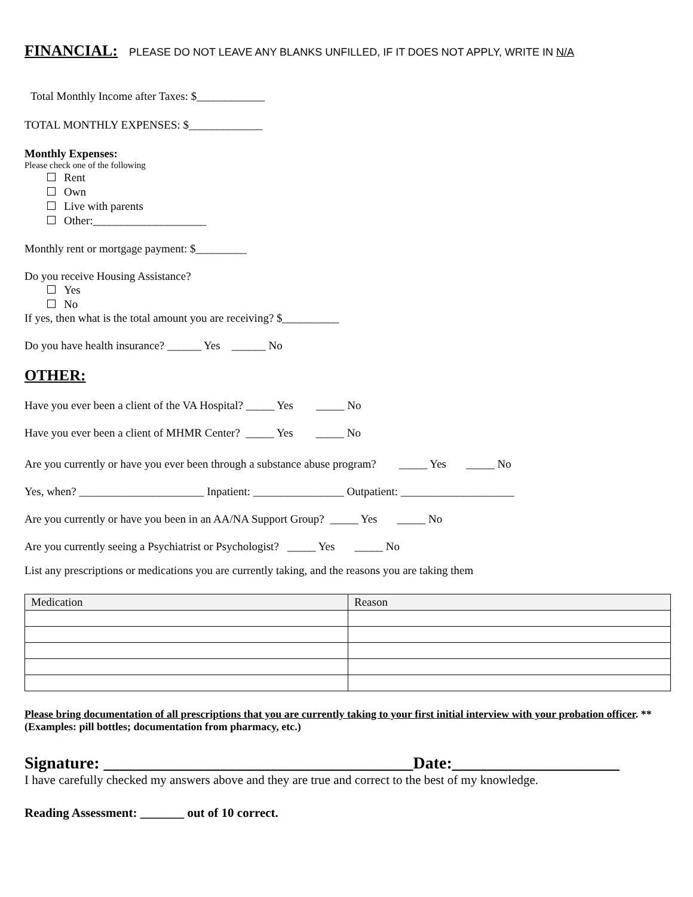FINANCIAL: PLEASE DO NOT LEAVE ANY BLANKS UNFILLED, IF IT DOES NOT APPLY, WRITE IN N/A
Total Monthly Income after Taxes: $____________
TOTAL MONTHLY EXPENSES: $_____________
Monthly Expenses:
Please check one of the following
Rent
Own
Live with parents
Other:____________________
Monthly rent or mortgage payment: $_________
Do you receive Housing Assistance?
Yes
No
If yes, then what is the total amount you are receiving? $__________
Do you have health insurance? ______ Yes ______ No
OTHER:
Have you ever been a client of the VA Hospital? _____ Yes _____ No
Have you ever been a client of MHMR Center? _____ Yes _____ No
Are you currently or have you ever been through a substance abuse program? _____ Yes _____ No
Yes, when? ______________________ Inpatient: ________________ Outpatient: ____________________
Are you currently or have you been in an AA/NA Support Group? _____ Yes _____ No
Are you currently seeing a Psychiatrist or Psychologist? _____ Yes _____ No
List any prescriptions or medications you are currently taking, and the reasons you are taking them
| Medication | Reason |
| --- | --- |
Please bring documentation of all prescriptions that you are currently taking to your first initial interview with your probation officer. ** (Examples: pill bottles; documentation from pharmacy, etc.)
Signature: _____________________________________Date:____________________
I have carefully checked my answers above and they are true and correct to the best of my knowledge.
Reading Assessment: _______ out of 10 correct.